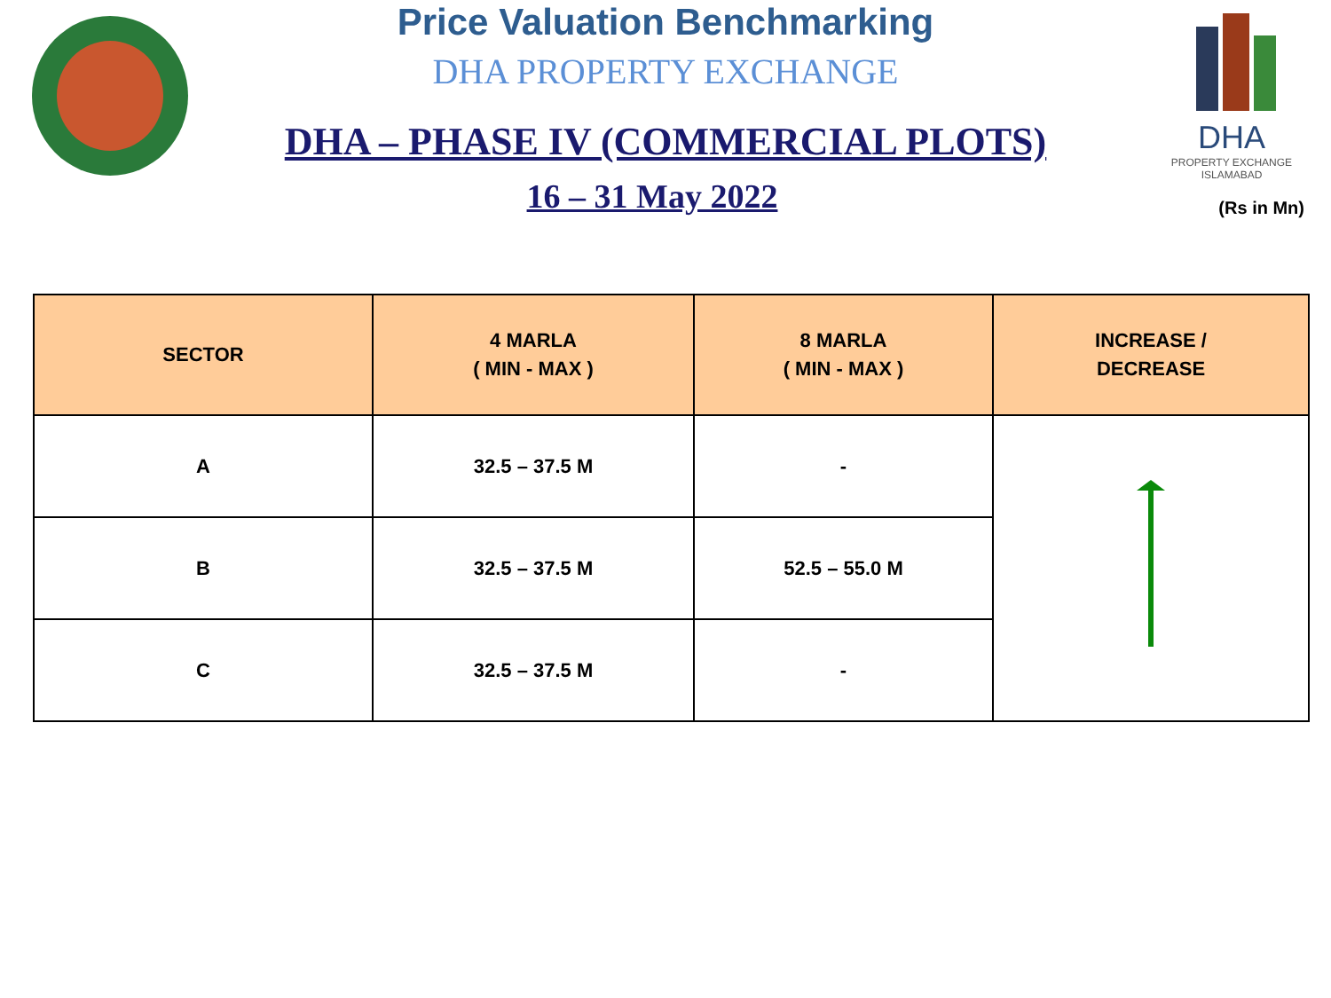DHA
PROPERTY EXCHANGE
ISLAMABAD
Price Valuation Benchmarking
DHA PROPERTY EXCHANGE
DHA – PHASE IV (COMMERCIAL PLOTS)
16 – 31 May 2022
(Rs in Mn)
| SECTOR | 4 MARLA ( MIN - MAX ) | 8 MARLA ( MIN - MAX ) | INCREASE / DECREASE |
| --- | --- | --- | --- |
| A | 32.5 – 37.5 M | - | |
| B | 32.5 – 37.5 M | 52.5 – 55.0 M | |
| C | 32.5 – 37.5 M | - | |